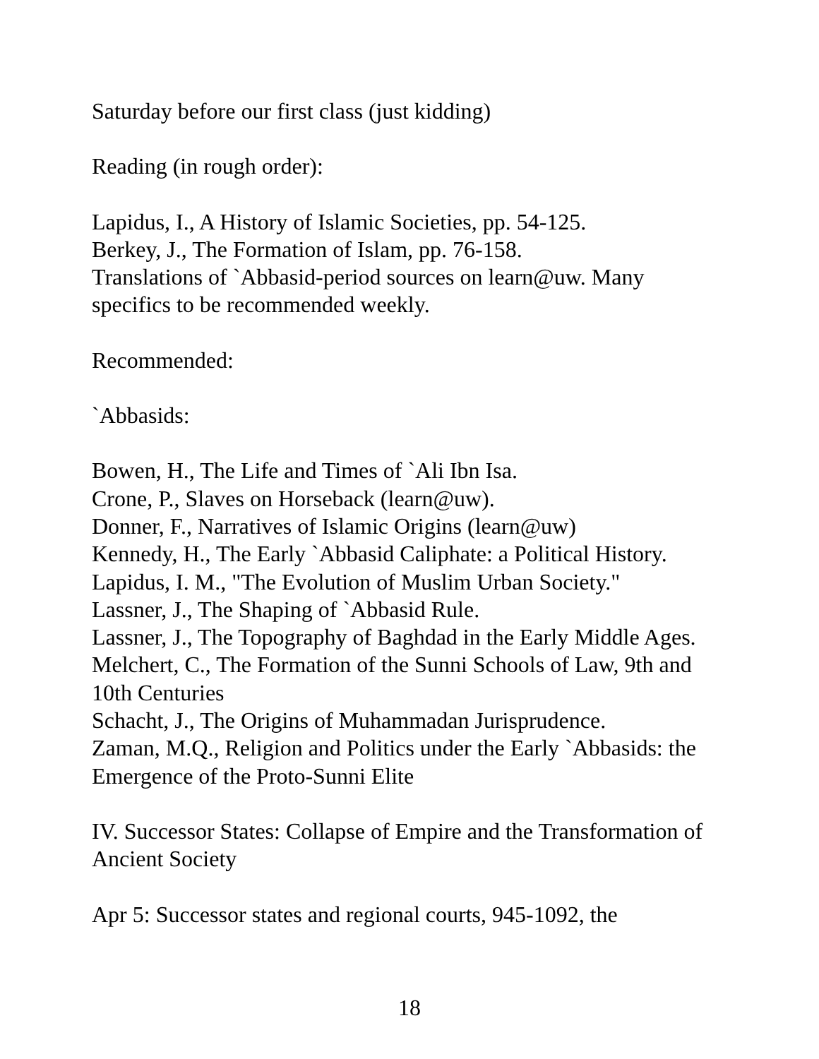Saturday before our first class (just kidding)
Reading (in rough order):
Lapidus, I., A History of Islamic Societies, pp. 54-125.
Berkey, J., The Formation of Islam, pp. 76-158.
Translations of `Abbasid-period sources on learn@uw. Many specifics to be recommended weekly.
Recommended:
`Abbasids:
Bowen, H., The Life and Times of `Ali Ibn Isa.
Crone, P., Slaves on Horseback (learn@uw).
Donner, F., Narratives of Islamic Origins (learn@uw)
Kennedy, H., The Early `Abbasid Caliphate: a Political History.
Lapidus, I. M., "The Evolution of Muslim Urban Society."
Lassner, J., The Shaping of `Abbasid Rule.
Lassner, J., The Topography of Baghdad in the Early Middle Ages.
Melchert, C., The Formation of the Sunni Schools of Law, 9th and 10th Centuries
Schacht, J., The Origins of Muhammadan Jurisprudence.
Zaman, M.Q., Religion and Politics under the Early `Abbasids: the Emergence of the Proto-Sunni Elite
IV. Successor States: Collapse of Empire and the Transformation of Ancient Society
Apr 5: Successor states and regional courts, 945-1092, the
18